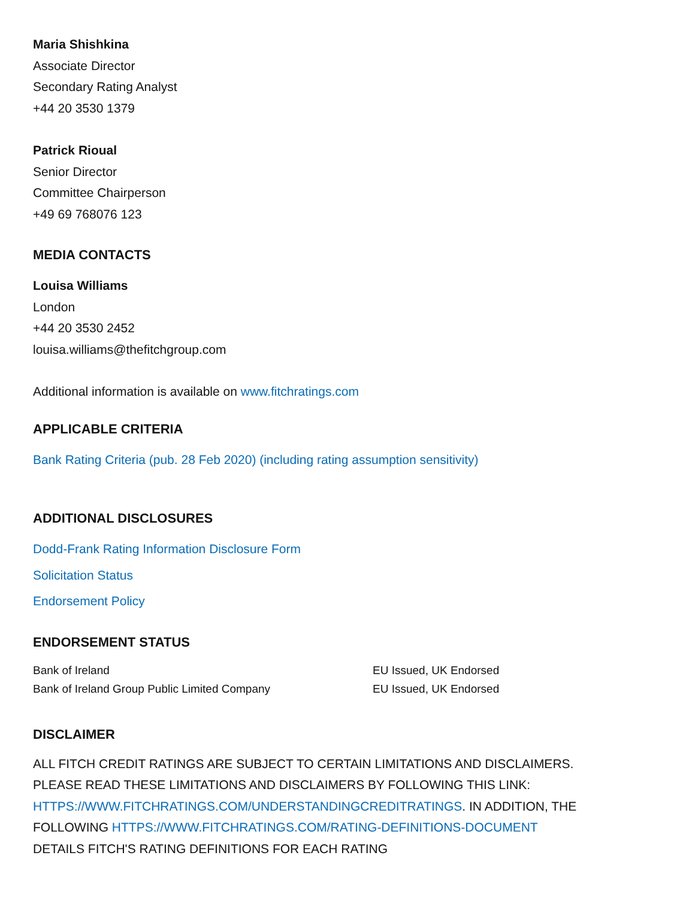Maria Shishkina
Associate Director
Secondary Rating Analyst
+44 20 3530 1379
Patrick Rioual
Senior Director
Committee Chairperson
+49 69 768076 123
MEDIA CONTACTS
Louisa Williams
London
+44 20 3530 2452
louisa.williams@thefitchgroup.com
Additional information is available on www.fitchratings.com
APPLICABLE CRITERIA
Bank Rating Criteria (pub. 28 Feb 2020) (including rating assumption sensitivity)
ADDITIONAL DISCLOSURES
Dodd-Frank Rating Information Disclosure Form
Solicitation Status
Endorsement Policy
ENDORSEMENT STATUS
| Bank of Ireland | EU Issued, UK Endorsed |
| Bank of Ireland Group Public Limited Company | EU Issued, UK Endorsed |
DISCLAIMER
ALL FITCH CREDIT RATINGS ARE SUBJECT TO CERTAIN LIMITATIONS AND DISCLAIMERS. PLEASE READ THESE LIMITATIONS AND DISCLAIMERS BY FOLLOWING THIS LINK: HTTPS://WWW.FITCHRATINGS.COM/UNDERSTANDINGCREDITRATINGS. IN ADDITION, THE FOLLOWING HTTPS://WWW.FITCHRATINGS.COM/RATING-DEFINITIONS-DOCUMENT DETAILS FITCH'S RATING DEFINITIONS FOR EACH RATING